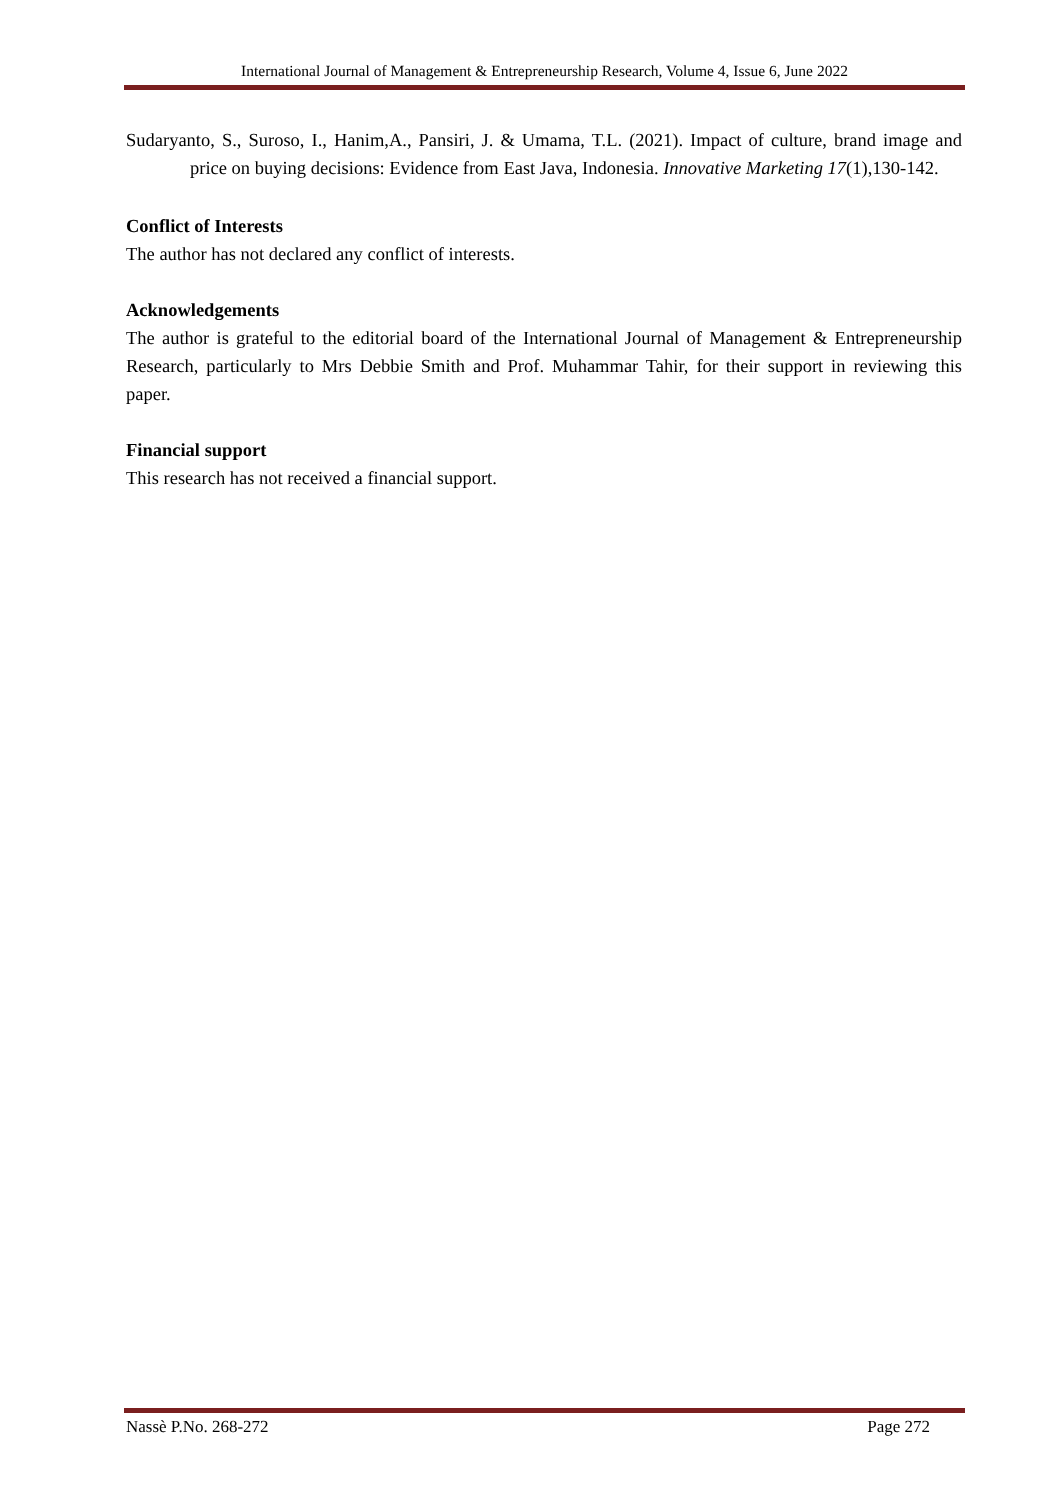International Journal of Management & Entrepreneurship Research, Volume 4, Issue 6, June 2022
Sudaryanto, S., Suroso, I., Hanim,A., Pansiri, J. & Umama, T.L. (2021). Impact of culture, brand image and price on buying decisions: Evidence from East Java, Indonesia. Innovative Marketing 17(1),130-142.
Conflict of Interests
The author has not declared any conflict of interests.
Acknowledgements
The author is grateful to the editorial board of the International Journal of Management & Entrepreneurship Research, particularly to Mrs Debbie Smith and Prof. Muhammar Tahir, for their support in reviewing this paper.
Financial support
This research has not received a financial support.
Nassè P.No. 268-272 Page 272